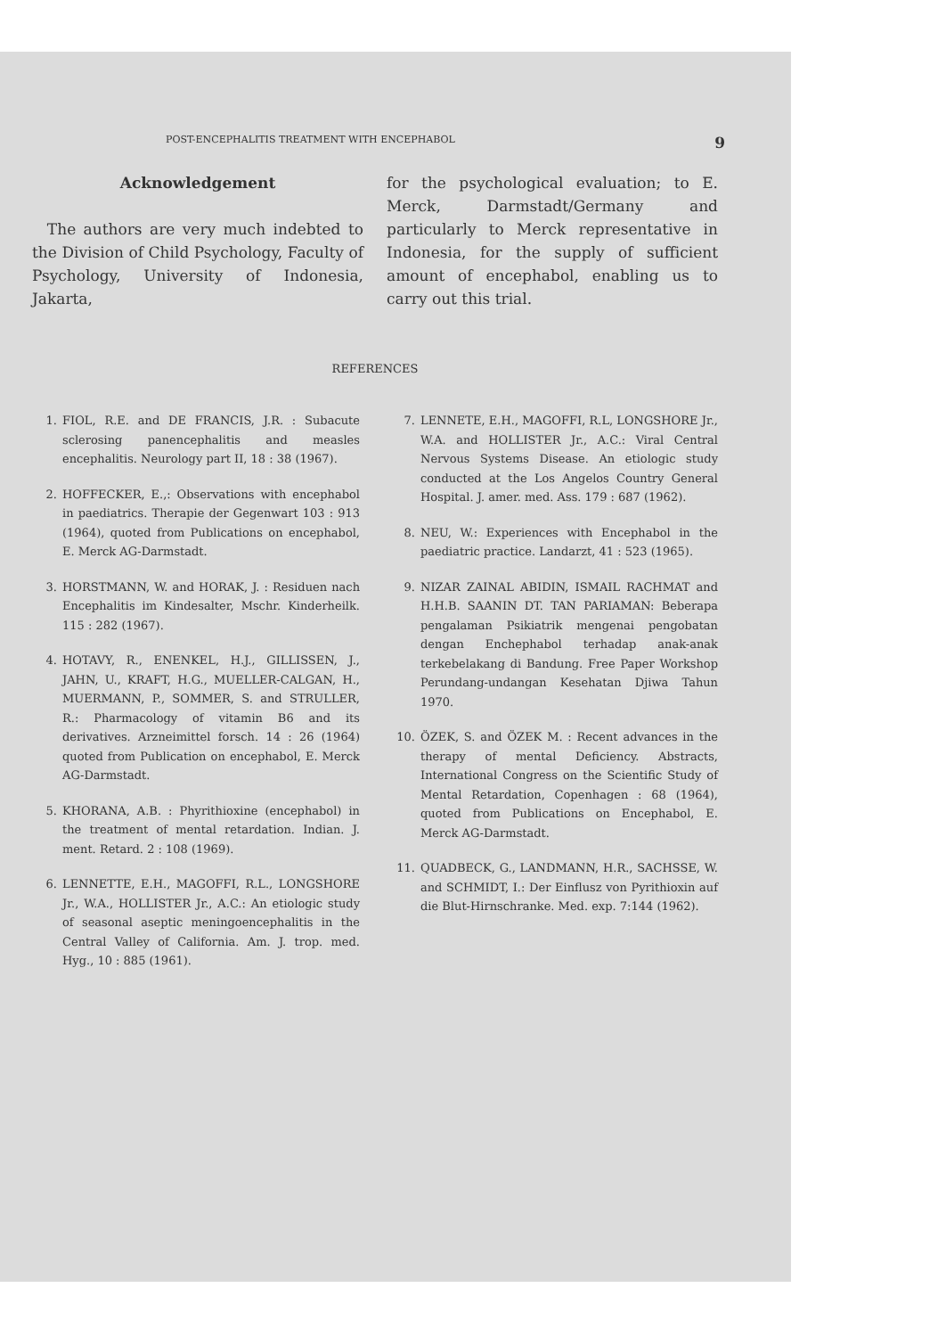POST-ENCEPHALITIS TREATMENT WITH ENCEPHABOL 9
Acknowledgement
The authors are very much indebted to the Division of Child Psychology, Faculty of Psychology, University of Indonesia, Jakarta,
for the psychological evaluation; to E. Merck, Darmstadt/Germany and particularly to Merck representative in Indonesia, for the supply of sufficient amount of encephabol, enabling us to carry out this trial.
REFERENCES
1. FIOL, R.E. and DE FRANCIS, J.R. : Subacute sclerosing panencephalitis and measles encephalitis. Neurology part II, 18 : 38 (1967).
2. HOFFECKER, E.,: Observations with encephabol in paediatrics. Therapie der Gegenwart 103 : 913 (1964), quoted from Publications on encephabol, E. Merck AG-Darmstadt.
3. HORSTMANN, W. and HORAK, J. : Residuen nach Encephalitis im Kindesalter, Mschr. Kinderheilk. 115 : 282 (1967).
4. HOTAVY, R., ENENKEL, H.J., GILLISSEN, J., JAHN, U., KRAFT, H.G., MUELLER-CALGAN, H., MUERMANN, P., SOMMER, S. and STRULLER, R.: Pharmacology of vitamin B6 and its derivatives. Arzneimittel forsch. 14 : 26 (1964) quoted from Publication on encephabol, E. Merck AG-Darmstadt.
5. KHORANA, A.B. : Phyrithioxine (encephabol) in the treatment of mental retardation. Indian. J. ment. Retard. 2 : 108 (1969).
6. LENNETTE, E.H., MAGOFFI, R.L., LONGSHORE Jr., W.A., HOLLISTER Jr., A.C.: An etiologic study of seasonal aseptic meningoencephalitis in the Central Valley of California. Am. J. trop. med. Hyg., 10 : 885 (1961).
7. LENNETE, E.H., MAGOFFI, R.L, LONGSHORE Jr., W.A. and HOLLISTER Jr., A.C.: Viral Central Nervous Systems Disease. An etiologic study conducted at the Los Angelos Country General Hospital. J. amer. med. Ass. 179 : 687 (1962).
8. NEU, W.: Experiences with Encephabol in the paediatric practice. Landarzt, 41 : 523 (1965).
9. NIZAR ZAINAL ABIDIN, ISMAIL RACHMAT and H.H.B. SAANIN DT. TAN PARIAMAN: Beberapa pengalaman Psikiatrik mengenai pengobatan dengan Enchephabol terhadap anak-anak terkebelakang di Bandung. Free Paper Workshop Perundang-undangan Kesehatan Djiwa Tahun 1970.
10. ÖZEK, S. and ÖZEK M. : Recent advances in the therapy of mental Deficiency. Abstracts, International Congress on the Scientific Study of Mental Retardation, Copenhagen : 68 (1964), quoted from Publications on Encephabol, E. Merck AG-Darmstadt.
11. QUADBECK, G., LANDMANN, H.R., SACHSSE, W. and SCHMIDT, I.: Der Einflusz von Pyrithioxin auf die Blut-Hirnschranke. Med. exp. 7:144 (1962).